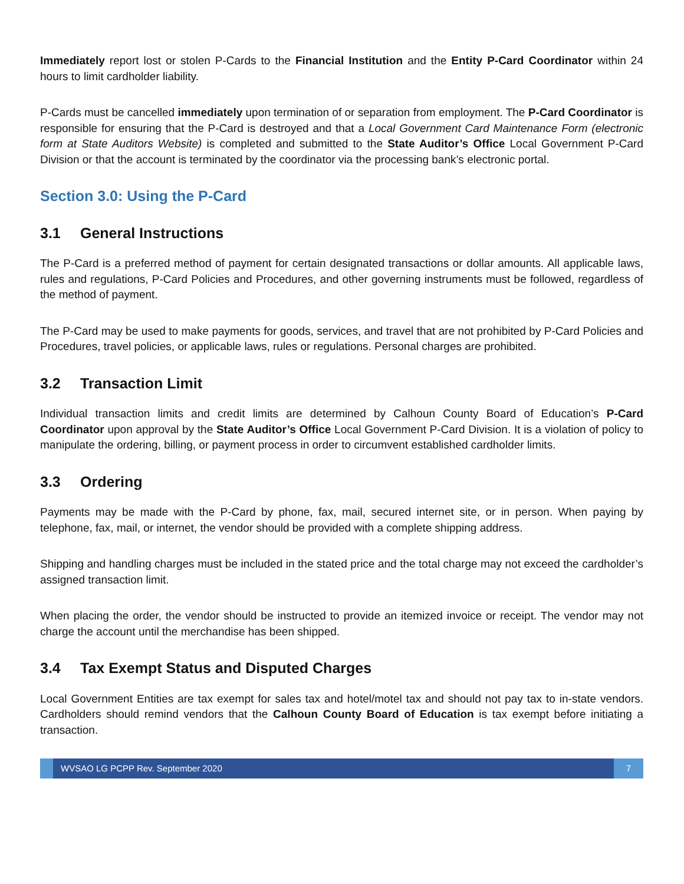Immediately report lost or stolen P-Cards to the Financial Institution and the Entity P-Card Coordinator within 24 hours to limit cardholder liability.
P-Cards must be cancelled immediately upon termination of or separation from employment. The P-Card Coordinator is responsible for ensuring that the P-Card is destroyed and that a Local Government Card Maintenance Form (electronic form at State Auditors Website) is completed and submitted to the State Auditor’s Office Local Government P-Card Division or that the account is terminated by the coordinator via the processing bank’s electronic portal.
Section 3.0: Using the P-Card
3.1 General Instructions
The P-Card is a preferred method of payment for certain designated transactions or dollar amounts. All applicable laws, rules and regulations, P-Card Policies and Procedures, and other governing instruments must be followed, regardless of the method of payment.
The P-Card may be used to make payments for goods, services, and travel that are not prohibited by P-Card Policies and Procedures, travel policies, or applicable laws, rules or regulations. Personal charges are prohibited.
3.2 Transaction Limit
Individual transaction limits and credit limits are determined by Calhoun County Board of Education’s P-Card Coordinator upon approval by the State Auditor’s Office Local Government P-Card Division. It is a violation of policy to manipulate the ordering, billing, or payment process in order to circumvent established cardholder limits.
3.3 Ordering
Payments may be made with the P-Card by phone, fax, mail, secured internet site, or in person. When paying by telephone, fax, mail, or internet, the vendor should be provided with a complete shipping address.
Shipping and handling charges must be included in the stated price and the total charge may not exceed the cardholder’s assigned transaction limit.
When placing the order, the vendor should be instructed to provide an itemized invoice or receipt. The vendor may not charge the account until the merchandise has been shipped.
3.4 Tax Exempt Status and Disputed Charges
Local Government Entities are tax exempt for sales tax and hotel/motel tax and should not pay tax to in-state vendors. Cardholders should remind vendors that the Calhoun County Board of Education is tax exempt before initiating a transaction.
WVSAO LG PCPP Rev. September 2020
7